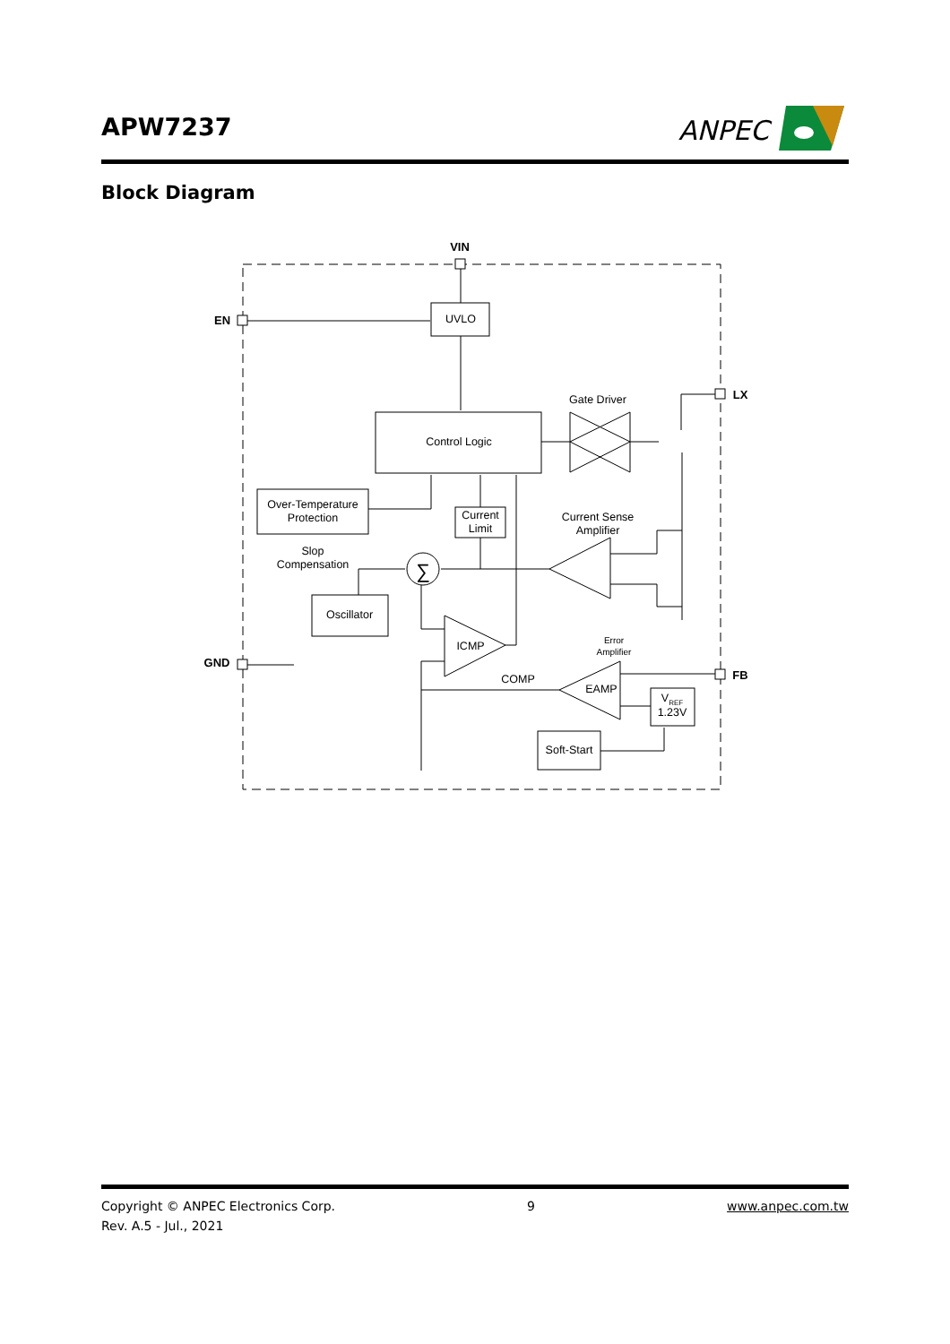APW7237
ANPEC
Block Diagram
VIN
EN
LX
GND
FB
UVLO
Control Logic
Gate Driver
Over-Temperature
Protection
Current
Limit
Current Sense
Amplifier
Slop
Compensation
∑
Oscillator
ICMP
Error
Amplifier
COMP
EAMP
VREF
1.23V
Soft-Start
Copyright © ANPEC Electronics Corp.
Rev. A.5 - Jul., 2021
9 www.anpec.com.tw